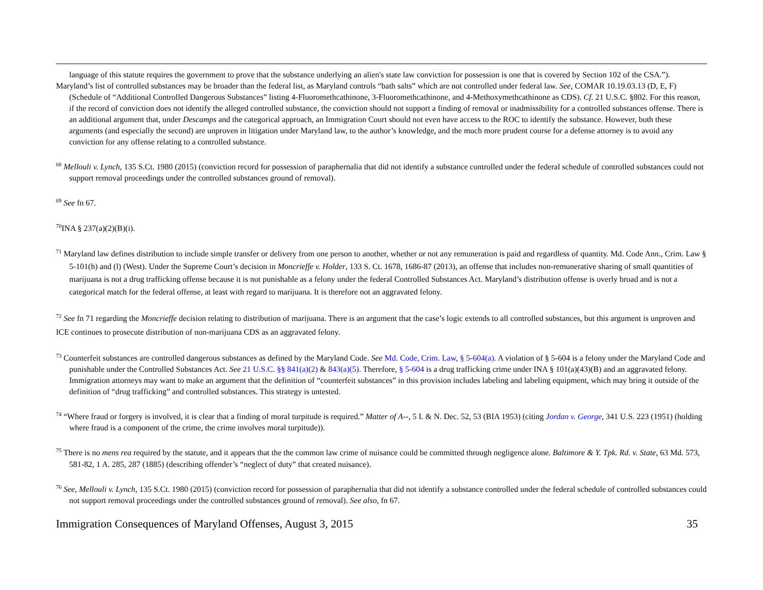language of this statute requires the government to prove that the substance underlying an alien's state law conviction for possession is one that is covered by Section 102 of the CSA.”).
Maryland’s list of controlled substances may be broader than the federal list, as Maryland controls “bath salts” which are not controlled under federal law. See, COMAR 10.19.03.13 (D, E, F) (Schedule of “Additional Controlled Dangerous Substances” listing 4-Fluoromethcathinone, 3-Fluoromethcathinone, and 4-Methoxymethcathinone as CDS). Cf. 21 U.S.C. §802. For this reason, if the record of conviction does not identify the alleged controlled substance, the conviction should not support a finding of removal or inadmissibility for a controlled substances offense. There is an additional argument that, under Descamps and the categorical approach, an Immigration Court should not even have access to the ROC to identify the substance. However, both these arguments (and especially the second) are unproven in litigation under Maryland law, to the author’s knowledge, and the much more prudent course for a defense attorney is to avoid any conviction for any offense relating to a controlled substance.
<sup>68</sup> Mellouli v. Lynch, 135 S.Ct. 1980 (2015) (conviction record for possession of paraphernalia that did not identify a substance controlled under the federal schedule of controlled substances could not support removal proceedings under the controlled substances ground of removal).
<sup>69</sup> See fn 67.
<sup>70</sup>INA § 237(a)(2)(B)(i).
<sup>71</sup> Maryland law defines distribution to include simple transfer or delivery from one person to another, whether or not any remuneration is paid and regardless of quantity. Md. Code Ann., Crim. Law § 5-101(h) and (l) (West). Under the Supreme Court’s decision in Moncrieffe v. Holder, 133 S. Ct. 1678, 1686-87 (2013), an offense that includes non-remunerative sharing of small quantities of marijuana is not a drug trafficking offense because it is not punishable as a felony under the federal Controlled Substances Act. Maryland’s distribution offense is overly broad and is not a categorical match for the federal offense, at least with regard to marijuana. It is therefore not an aggravated felony.
<sup>72</sup> See fn 71 regarding the Moncrieffe decision relating to distribution of marijuana. There is an argument that the case’s logic extends to all controlled substances, but this argument is unproven and ICE continues to prosecute distribution of non-marijuana CDS as an aggravated felony.
<sup>73</sup> Counterfeit substances are controlled dangerous substances as defined by the Maryland Code. See Md. Code, Crim. Law, § 5-604(a). A violation of § 5-604 is a felony under the Maryland Code and punishable under the Controlled Substances Act. See 21 U.S.C. §§ 841(a)(2) & 843(a)(5). Therefore, § 5-604 is a drug trafficking crime under INA § 101(a)(43)(B) and an aggravated felony. Immigration attorneys may want to make an argument that the definition of “counterfeit substances” in this provision includes labeling and labeling equipment, which may bring it outside of the definition of “drug trafficking” and controlled substances. This strategy is untested.
<sup>74</sup> “Where fraud or forgery is involved, it is clear that a finding of moral turpitude is required.” Matter of A--, 5 I. & N. Dec. 52, 53 (BIA 1953) (citing Jordan v. George, 341 U.S. 223 (1951) (holding where fraud is a component of the crime, the crime involves moral turpitude)).
<sup>75</sup> There is no mens rea required by the statute, and it appears that the the common law crime of nuisance could be committed through negligence alone. Baltimore & Y. Tpk. Rd. v. State, 63 Md. 573, 581-82, 1 A. 285, 287 (1885) (describing offender’s “neglect of duty” that created nuisance).
<sup>76</sup> See, Mellouli v. Lynch, 135 S.Ct. 1980 (2015) (conviction record for possession of paraphernalia that did not identify a substance controlled under the federal schedule of controlled substances could not support removal proceedings under the controlled substances ground of removal). See also, fn 67.
Immigration Consequences of Maryland Offenses, August 3, 2015 35